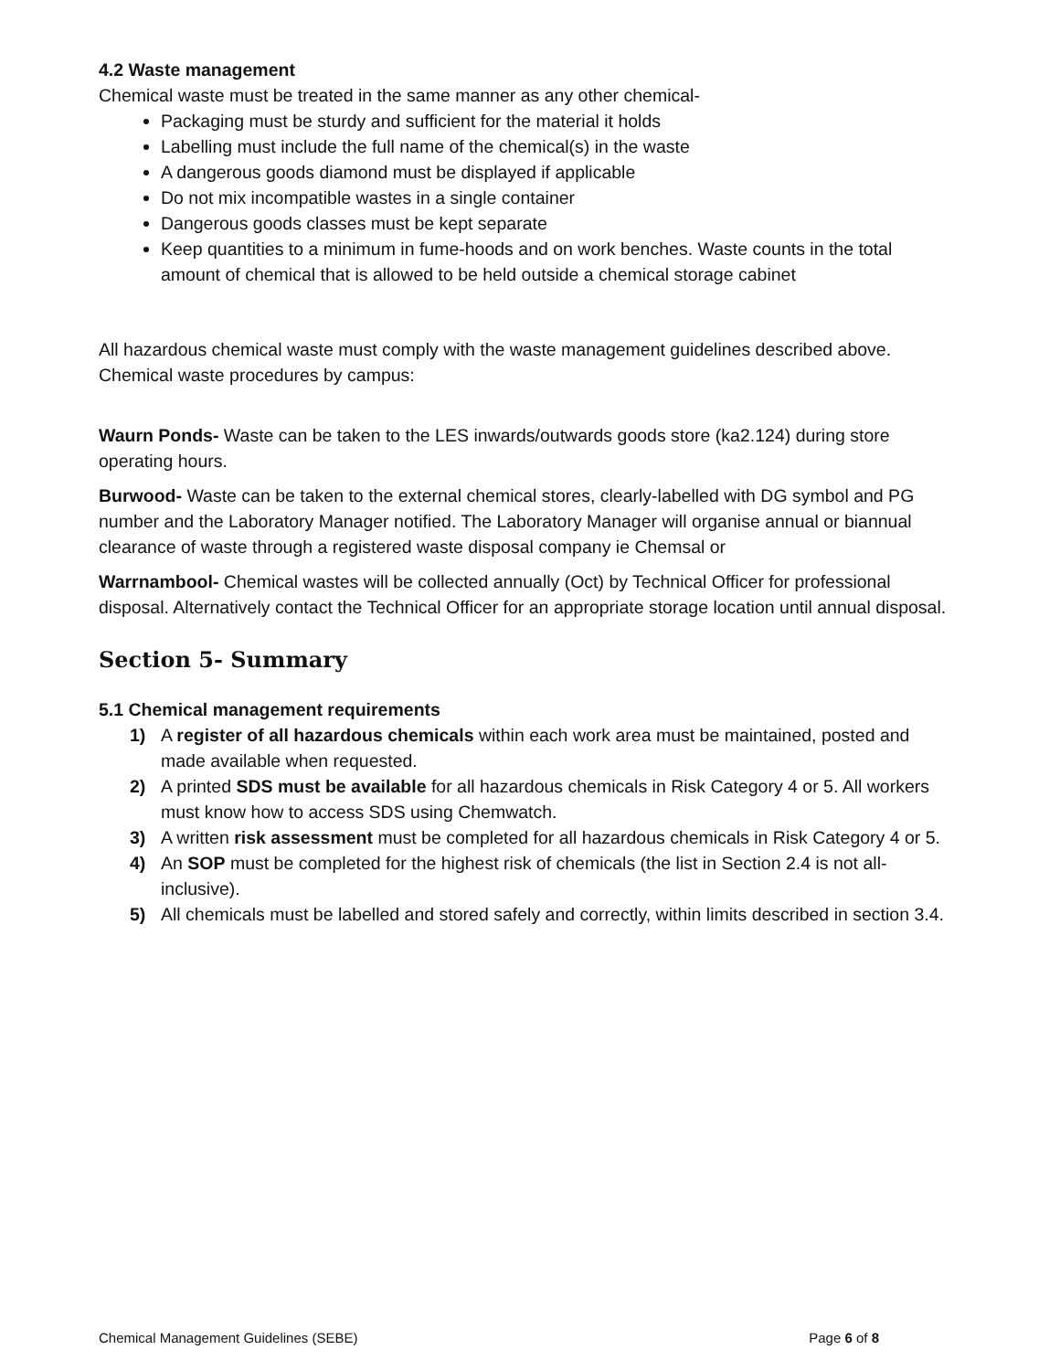4.2 Waste management
Chemical waste must be treated in the same manner as any other chemical-
Packaging must be sturdy and sufficient for the material it holds
Labelling must include the full name of the chemical(s) in the waste
A dangerous goods diamond must be displayed if applicable
Do not mix incompatible wastes in a single container
Dangerous goods classes must be kept separate
Keep quantities to a minimum in fume-hoods and on work benches. Waste counts in the total amount of chemical that is allowed to be held outside a chemical storage cabinet
All hazardous chemical waste must comply with the waste management guidelines described above. Chemical waste procedures by campus:
Waurn Ponds- Waste can be taken to the LES inwards/outwards goods store (ka2.124) during store operating hours.
Burwood- Waste can be taken to the external chemical stores, clearly-labelled with DG symbol and PG number and the Laboratory Manager notified. The Laboratory Manager will organise annual or biannual clearance of waste through a registered waste disposal company ie Chemsal or
Warrnambool- Chemical wastes will be collected annually (Oct) by Technical Officer for professional disposal. Alternatively contact the Technical Officer for an appropriate storage location until annual disposal.
Section 5- Summary
5.1 Chemical management requirements
1) A register of all hazardous chemicals within each work area must be maintained, posted and made available when requested.
2) A printed SDS must be available for all hazardous chemicals in Risk Category 4 or 5. All workers must know how to access SDS using Chemwatch.
3) A written risk assessment must be completed for all hazardous chemicals in Risk Category 4 or 5.
4) An SOP must be completed for the highest risk of chemicals (the list in Section 2.4 is not all-inclusive).
5) All chemicals must be labelled and stored safely and correctly, within limits described in section 3.4.
Chemical Management Guidelines (SEBE) Page 6 of 8